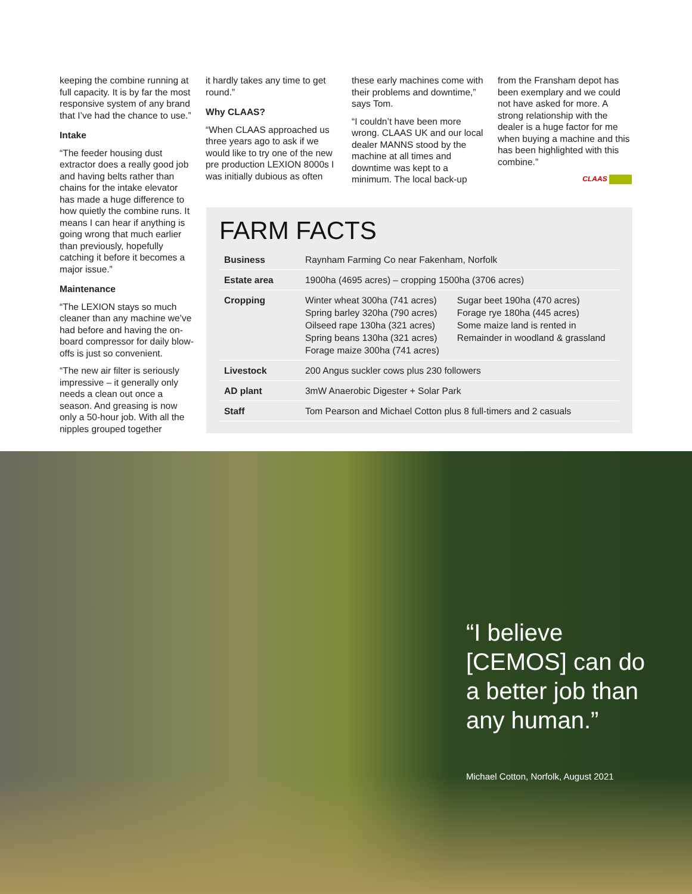keeping the combine running at full capacity. It is by far the most responsive system of any brand that I’ve had the chance to use.”
Intake
“The feeder housing dust extractor does a really good job and having belts rather than chains for the intake elevator has made a huge difference to how quietly the combine runs. It means I can hear if anything is going wrong that much earlier than previously, hopefully catching it before it becomes a major issue.”
Maintenance
“The LEXION stays so much cleaner than any machine we’ve had before and having the on-board compressor for daily blow-offs is just so convenient.
“The new air filter is seriously impressive – it generally only needs a clean out once a season. And greasing is now only a 50-hour job. With all the nipples grouped together
it hardly takes any time to get round.”
Why CLAAS?
“When CLAAS approached us three years ago to ask if we would like to try one of the new pre production LEXION 8000s I was initially dubious as often
these early machines come with their problems and downtime,” says Tom.
“I couldn’t have been more wrong. CLAAS UK and our local dealer MANNS stood by the machine at all times and downtime was kept to a minimum. The local back-up
from the Fransham depot has been exemplary and we could not have asked for more. A strong relationship with the dealer is a huge factor for me when buying a machine and this has been highlighted with this combine.”
CLAAS
FARM FACTS
| Business | Raynham Farming Co near Fakenham, Norfolk | |
| Estate area | 1900ha (4695 acres) – cropping 1500ha (3706 acres) | |
| Cropping | Winter wheat 300ha (741 acres) Spring barley 320ha (790 acres) Oilseed rape 130ha (321 acres) Spring beans 130ha (321 acres) Forage maize 300ha (741 acres) | Sugar beet 190ha (470 acres) Forage rye 180ha (445 acres) Some maize land is rented in Remainder in woodland & grassland |
| Livestock | 200 Angus suckler cows plus 230 followers | |
| AD plant | 3mW Anaerobic Digester + Solar Park | |
| Staff | Tom Pearson and Michael Cotton plus 8 full-timers and 2 casuals | |
“I believe
[CEMOS] can do
a better job than
any human.”
Michael Cotton, Norfolk, August 2021